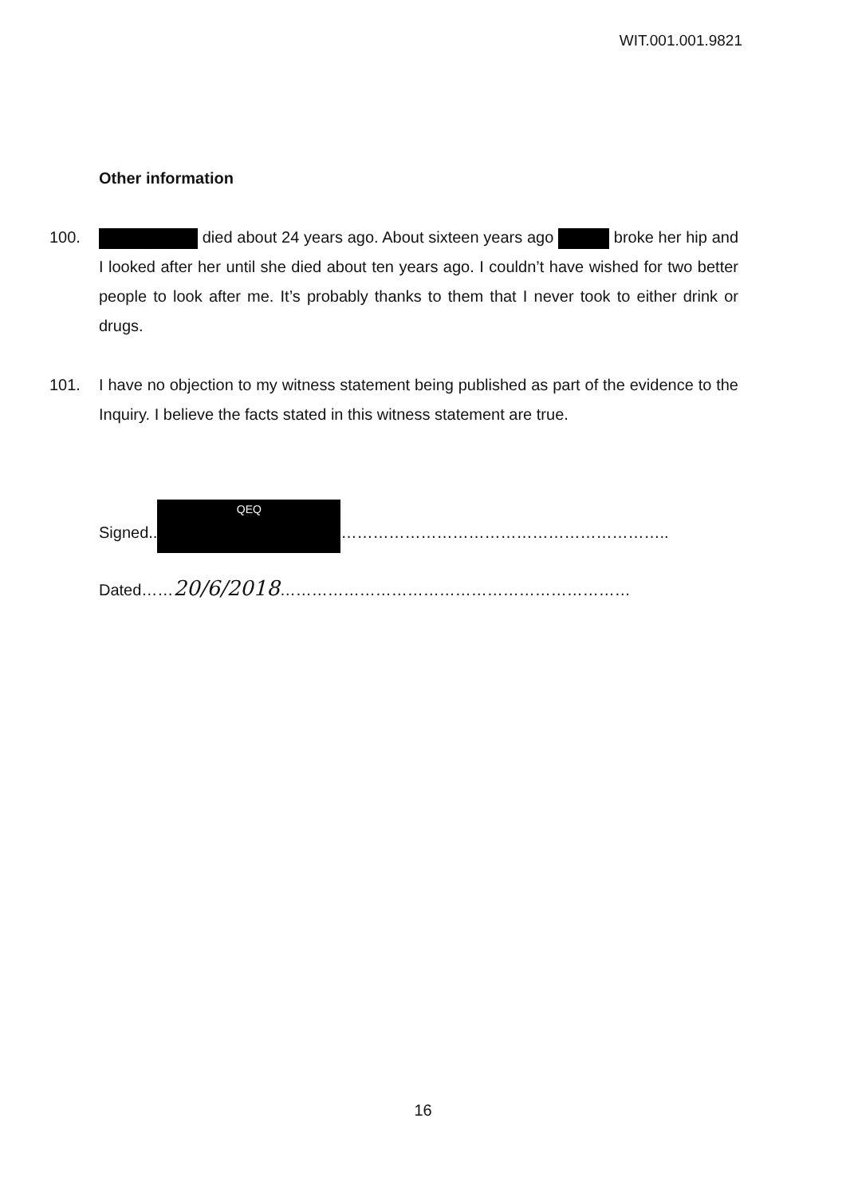WIT.001.001.9821
Other information
100. died about 24 years ago. About sixteen years ago broke her hip and I looked after her until she died about ten years ago. I couldn’t have wished for two better people to look after me. It’s probably thanks to them that I never took to either drink or drugs.
101. I have no objection to my witness statement being published as part of the evidence to the Inquiry. I believe the facts stated in this witness statement are true.
Signed..
QEQ
……………………………………………………..
Dated……20/6/2018…………………………………………………………
16